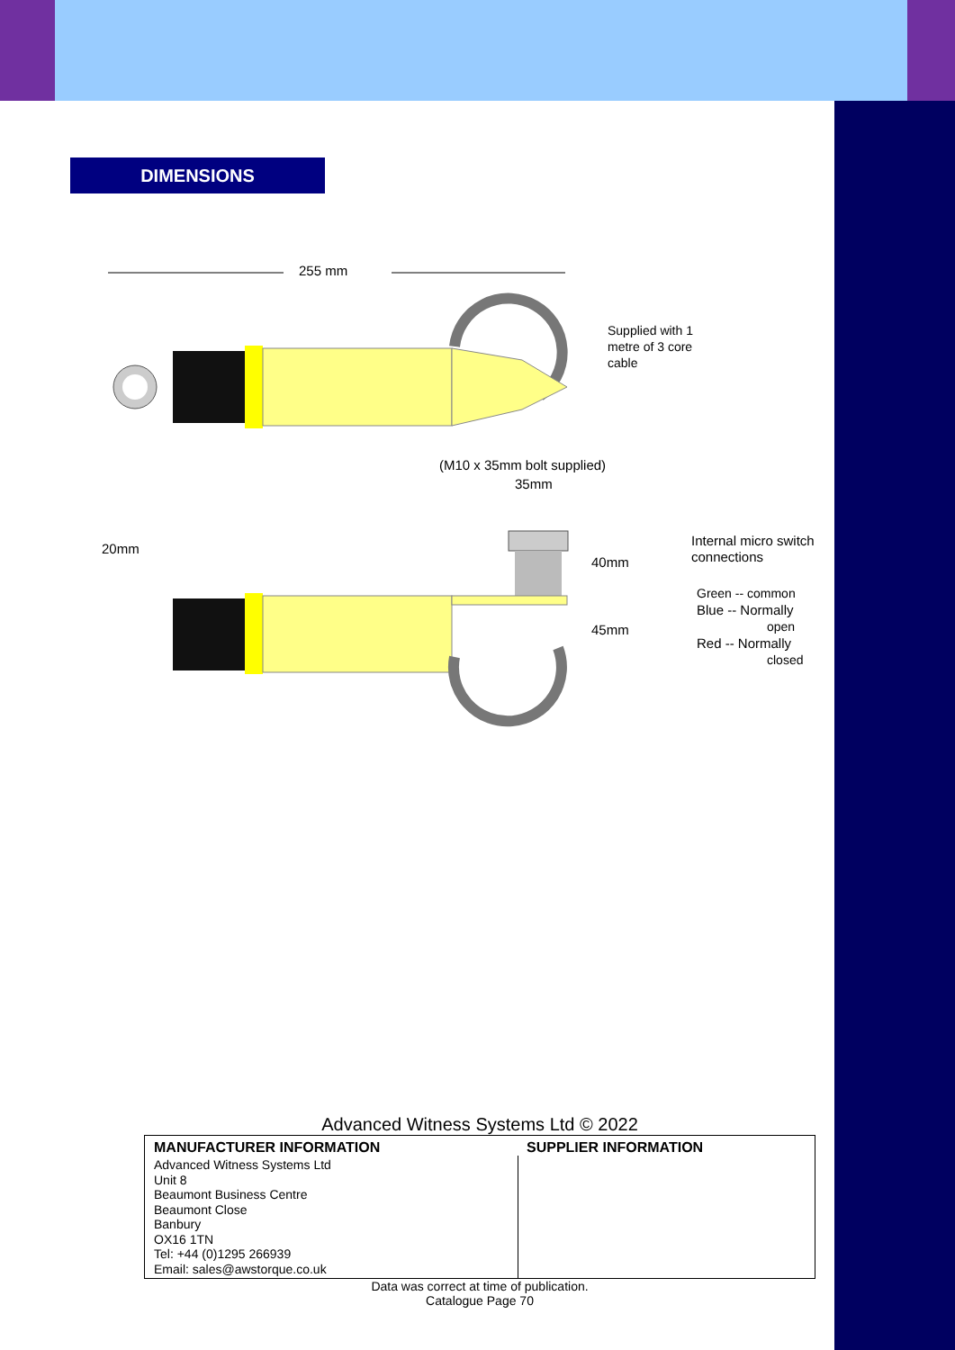DIMENSIONS
255 mm
Supplied with 1
metre of 3 core
cable
(M10 x 35mm bolt supplied)
35mm
20mm
40mm
45mm
Internal micro switch
connections
Green -- common
Blue -- Normally
open
Red -- Normally
closed
Advanced Witness Systems Ltd © 2022
| MANUFACTURER INFORMATION | SUPPLIER INFORMATION |
| --- | --- |
| Advanced Witness Systems Ltd Unit 8 Beaumont Business Centre Beaumont Close Banbury OX16 1TN Tel: +44 (0)1295 266939 Email: sales@awstorque.co.uk | |
Data was correct at time of publication.
Catalogue Page 70